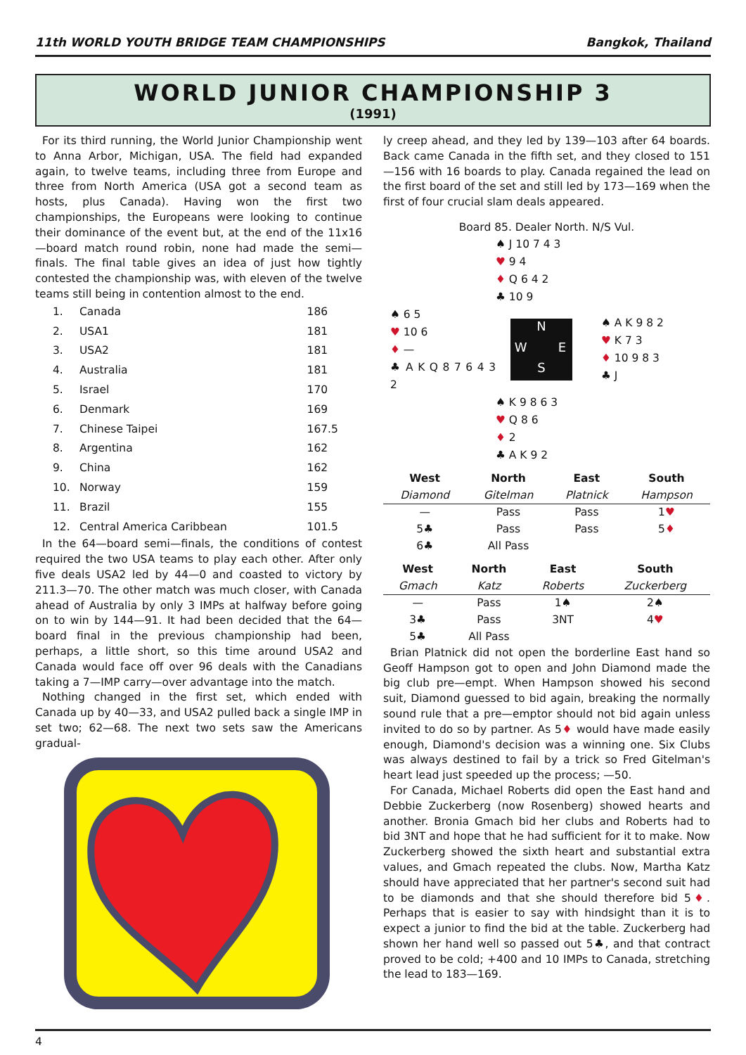11th WORLD YOUTH BRIDGE TEAM CHAMPIONSHIPS Bangkok, Thailand
WORLD JUNIOR CHAMPIONSHIP 3
(1991)
For its third running, the World Junior Championship went to Anna Arbor, Michigan, USA. The field had expanded again, to twelve teams, including three from Europe and three from North America (USA got a second team as hosts, plus Canada). Having won the first two championships, the Europeans were looking to continue their dominance of the event but, at the end of the 11x16—board match round robin, none had made the semi—finals. The final table gives an idea of just how tightly contested the championship was, with eleven of the twelve teams still being in contention almost to the end.
| 1. | Canada | 186 |
| 2. | USA1 | 181 |
| 3. | USA2 | 181 |
| 4. | Australia | 181 |
| 5. | Israel | 170 |
| 6. | Denmark | 169 |
| 7. | Chinese Taipei | 167.5 |
| 8. | Argentina | 162 |
| 9. | China | 162 |
| 10. | Norway | 159 |
| 11. | Brazil | 155 |
| 12. | Central America Caribbean | 101.5 |
In the 64—board semi—finals, the conditions of contest required the two USA teams to play each other. After only five deals USA2 led by 44—0 and coasted to victory by 211.3—70. The other match was much closer, with Canada ahead of Australia by only 3 IMPs at halfway before going on to win by 144—91. It had been decided that the 64—board final in the previous championship had been, perhaps, a little short, so this time around USA2 and Canada would face off over 96 deals with the Canadians taking a 7—IMP carry—over advantage into the match.
Nothing changed in the first set, which ended with Canada up by 40—33, and USA2 pulled back a single IMP in set two; 62—68. The next two sets saw the Americans gradual-
ly creep ahead, and they led by 139—103 after 64 boards. Back came Canada in the fifth set, and they closed to 151—156 with 16 boards to play. Canada regained the lead on the first board of the set and still led by 173—169 when the first of four crucial slam deals appeared.
Board 85. Dealer North. N/S Vul.
♠ J 10 7 4 3
♥ 9 4
♦ Q 6 4 2
♣ 10 9
♠ 6 5
♥ 10 6
♦ —
♣ A K Q 8 7 6 4 3 2
N W E S
♠ A K 9 8 2
♥ K 7 3
♦ 10 9 8 3
♣ J
♠ K 9 8 6 3
♥ Q 8 6
♦ 2
♣ A K 9 2
| West | North | East | South |
| --- | --- | --- | --- |
| Diamond | Gitelman | Platnick | Hampson |
| — | Pass | Pass | 1 ♥ |
| 5♣ | Pass | Pass | 5 ♦ |
| 6♣ | All Pass | | |
| West | North | East | South |
| --- | --- | --- | --- |
| Gmach | Katz | Roberts | Zuckerberg |
| — | Pass | 1♠ | 2♠ |
| 3♣ | Pass | 3NT | 4 ♥ |
| 5♣ | All Pass | | |
Brian Platnick did not open the borderline East hand so Geoff Hampson got to open and John Diamond made the big club pre—empt. When Hampson showed his second suit, Diamond guessed to bid again, breaking the normally sound rule that a pre—emptor should not bid again unless invited to do so by partner. As 5♦ would have made easily enough, Diamond's decision was a winning one. Six Clubs was always destined to fail by a trick so Fred Gitelman's heart lead just speeded up the process; —50.
For Canada, Michael Roberts did open the East hand and Debbie Zuckerberg (now Rosenberg) showed hearts and another. Bronia Gmach bid her clubs and Roberts had to bid 3NT and hope that he had sufficient for it to make. Now Zuckerberg showed the sixth heart and substantial extra values, and Gmach repeated the clubs. Now, Martha Katz should have appreciated that her partner's second suit had to be diamonds and that she should therefore bid 5♦. Perhaps that is easier to say with hindsight than it is to expect a junior to find the bid at the table. Zuckerberg had shown her hand well so passed out 5♣, and that contract proved to be cold; +400 and 10 IMPs to Canada, stretching the lead to 183—169.
4